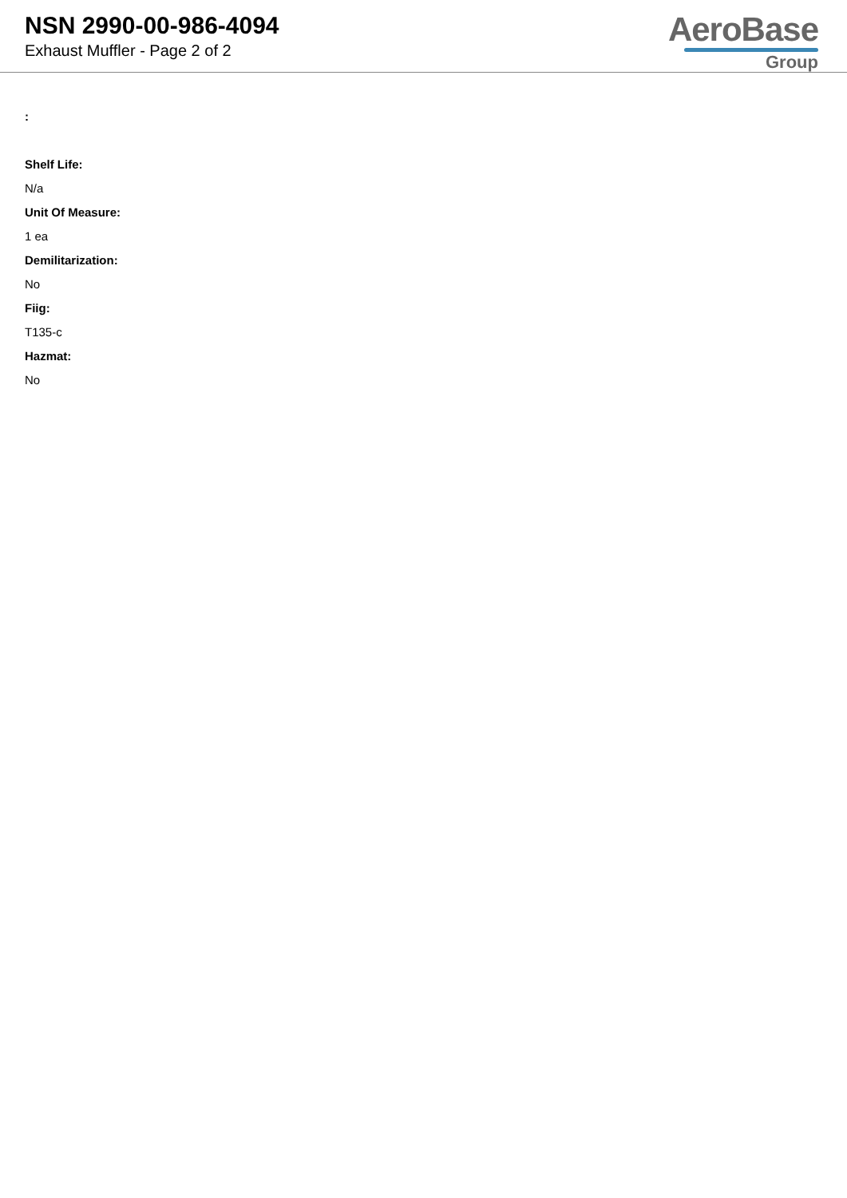NSN 2990-00-986-4094
Exhaust Muffler - Page 2 of 2
AeroBase
Group
:
Shelf Life:
N/a
Unit Of Measure:
1 ea
Demilitarization:
No
Fiig:
T135-c
Hazmat:
No